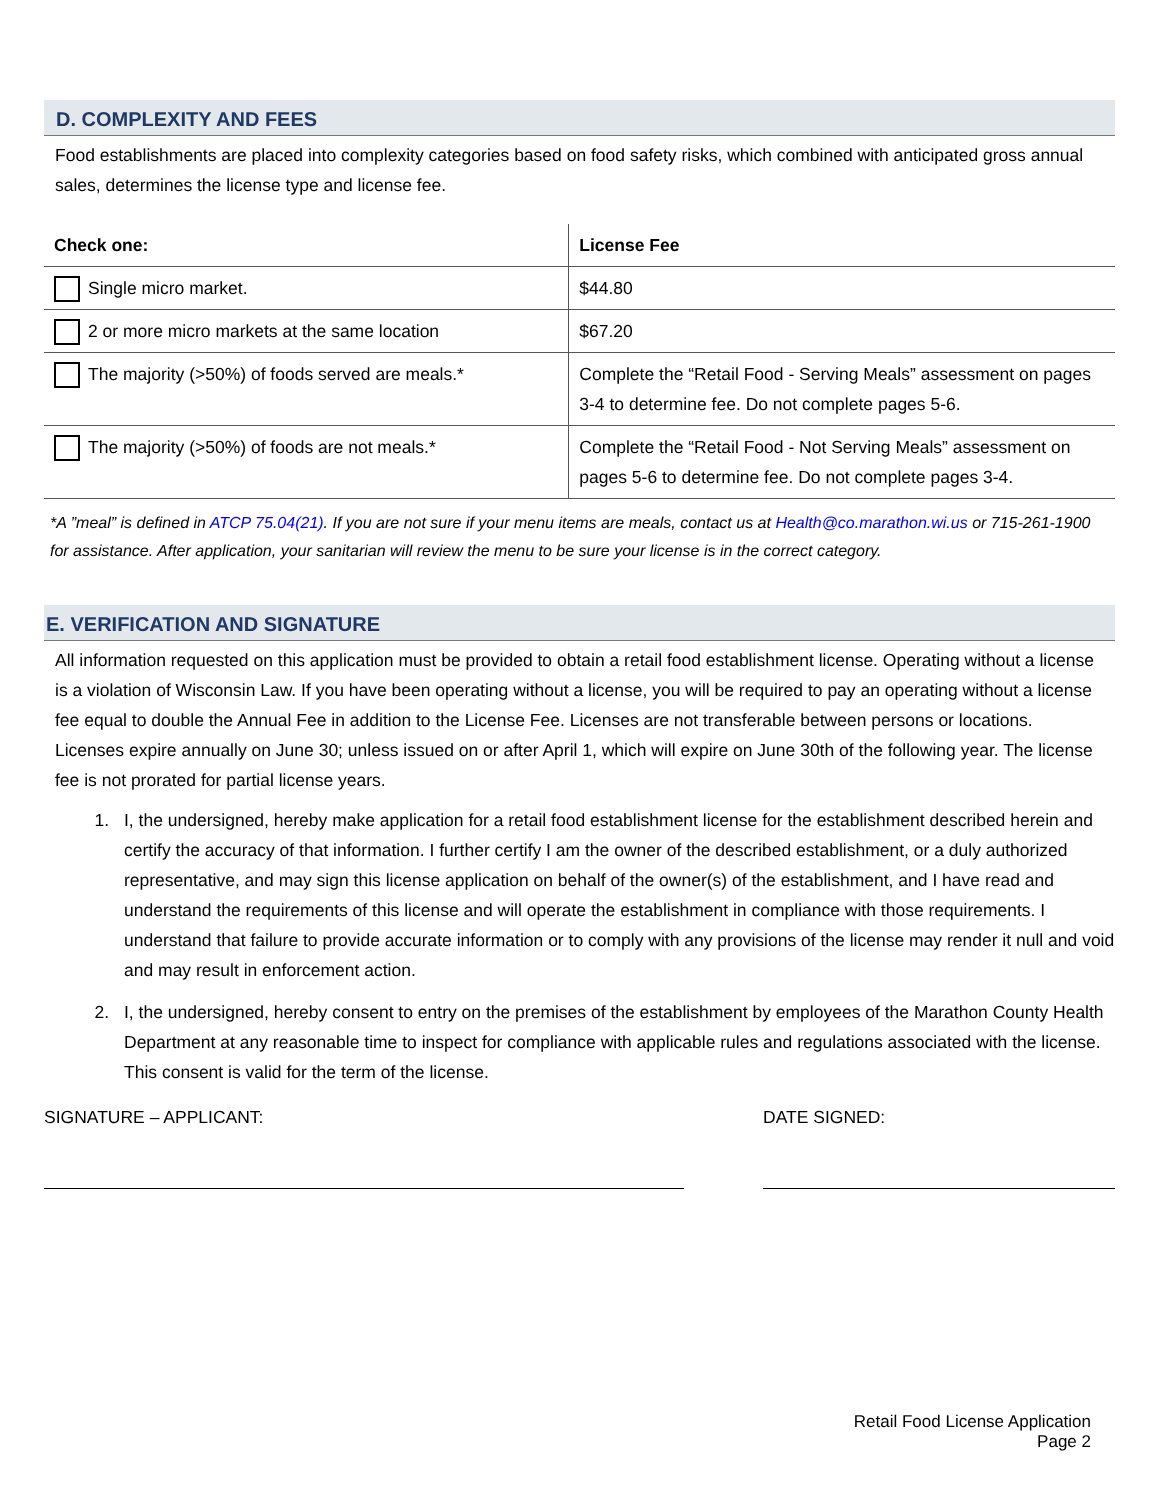D. COMPLEXITY AND FEES
Food establishments are placed into complexity categories based on food safety risks, which combined with anticipated gross annual sales, determines the license type and license fee.
| Check one: | License Fee |
| --- | --- |
| Single micro market. | $44.80 |
| 2 or more micro markets at the same location | $67.20 |
| The majority (>50%) of foods served are meals.* | Complete the “Retail Food - Serving Meals” assessment on pages 3-4 to determine fee. Do not complete pages 5-6. |
| The majority (>50%) of foods are not meals.* | Complete the “Retail Food - Not Serving Meals” assessment on pages 5-6 to determine fee. Do not complete pages 3-4. |
*A ”meal” is defined in ATCP 75.04(21). If you are not sure if your menu items are meals, contact us at Health@co.marathon.wi.us or 715-261-1900 for assistance. After application, your sanitarian will review the menu to be sure your license is in the correct category.
E. VERIFICATION AND SIGNATURE
All information requested on this application must be provided to obtain a retail food establishment license. Operating without a license is a violation of Wisconsin Law. If you have been operating without a license, you will be required to pay an operating without a license fee equal to double the Annual Fee in addition to the License Fee. Licenses are not transferable between persons or locations. Licenses expire annually on June 30; unless issued on or after April 1, which will expire on June 30th of the following year. The license fee is not prorated for partial license years.
1. I, the undersigned, hereby make application for a retail food establishment license for the establishment described herein and certify the accuracy of that information. I further certify I am the owner of the described establishment, or a duly authorized representative, and may sign this license application on behalf of the owner(s) of the establishment, and I have read and understand the requirements of this license and will operate the establishment in compliance with those requirements. I understand that failure to provide accurate information or to comply with any provisions of the license may render it null and void and may result in enforcement action.
2. I, the undersigned, hereby consent to entry on the premises of the establishment by employees of the Marathon County Health Department at any reasonable time to inspect for compliance with applicable rules and regulations associated with the license. This consent is valid for the term of the license.
SIGNATURE – APPLICANT: DATE SIGNED:
Retail Food License Application
Page 2